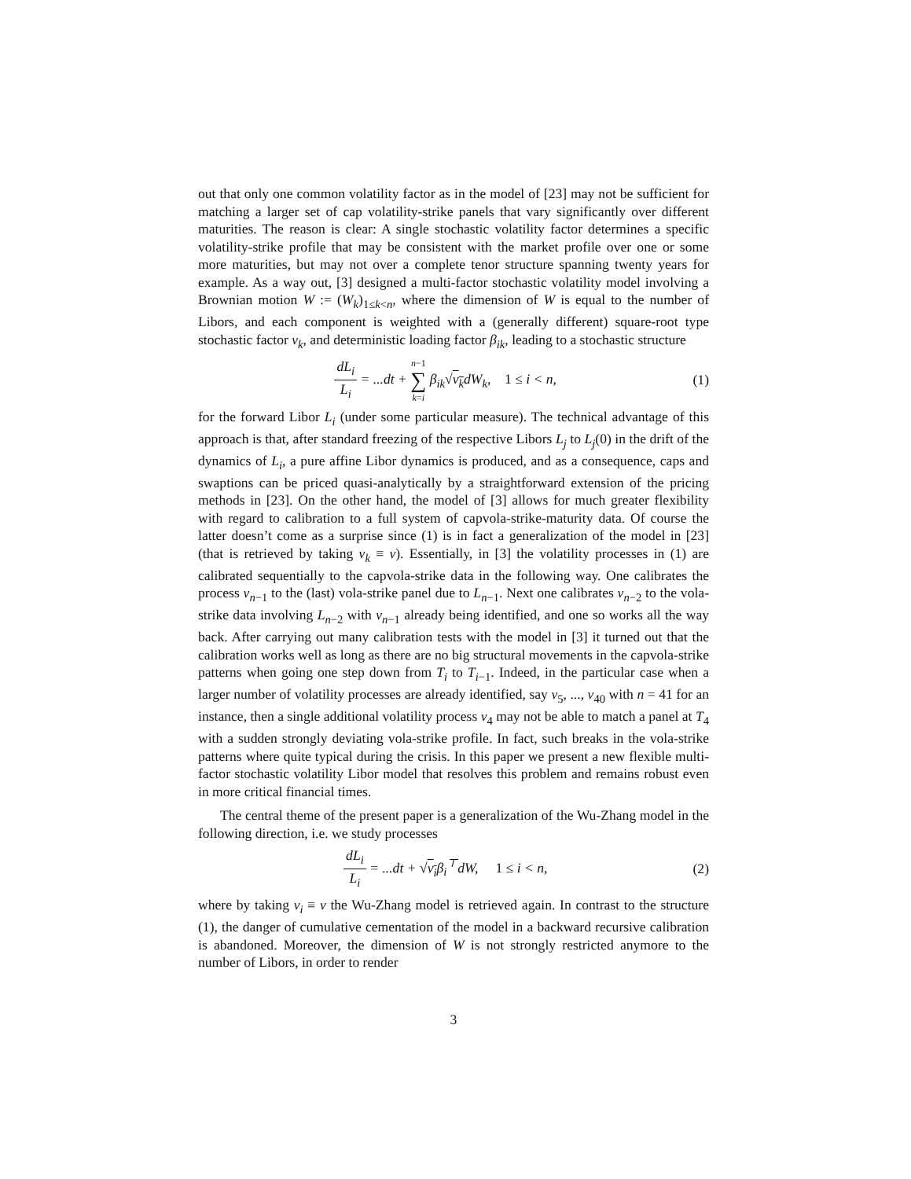out that only one common volatility factor as in the model of [23] may not be sufficient for matching a larger set of cap volatility-strike panels that vary significantly over different maturities. The reason is clear: A single stochastic volatility factor determines a specific volatility-strike profile that may be consistent with the market profile over one or some more maturities, but may not over a complete tenor structure spanning twenty years for example. As a way out, [3] designed a multi-factor stochastic volatility model involving a Brownian motion W := (W<sub>k</sub>)<sub>1≤k<n</sub>, where the dimension of W is equal to the number of Libors, and each component is weighted with a (generally different) square-root type stochastic factor v<sub>k</sub>, and deterministic loading factor β<sub>ik</sub>, leading to a stochastic structure
dL<sub>i</sub> L<sub>i</sub> = ...dt + n−1 ∑ k=i β<sub>ik</sub>√v<sub>k</sub>dW<sub>k</sub>, 1 ≤ i < n,
(1)
for the forward Libor L<sub>i</sub> (under some particular measure). The technical advantage of this approach is that, after standard freezing of the respective Libors L<sub>j</sub> to L<sub>j</sub>(0) in the drift of the dynamics of L<sub>i</sub>, a pure affine Libor dynamics is produced, and as a consequence, caps and swaptions can be priced quasi-analytically by a straightforward extension of the pricing methods in [23]. On the other hand, the model of [3] allows for much greater flexibility with regard to calibration to a full system of capvola-strike-maturity data. Of course the latter doesn’t come as a surprise since (1) is in fact a generalization of the model in [23] (that is retrieved by taking v<sub>k</sub> ≡ v). Essentially, in [3] the volatility processes in (1) are calibrated sequentially to the capvola-strike data in the following way. One calibrates the process v<sub>n−1</sub> to the (last) vola-strike panel due to L<sub>n−1</sub>. Next one calibrates v<sub>n−2</sub> to the vola-strike data involving L<sub>n−2</sub> with v<sub>n−1</sub> already being identified, and one so works all the way back. After carrying out many calibration tests with the model in [3] it turned out that the calibration works well as long as there are no big structural movements in the capvola-strike patterns when going one step down from T<sub>i</sub> to T<sub>i−1</sub>. Indeed, in the particular case when a larger number of volatility processes are already identified, say v<sub>5</sub>, ..., v<sub>40</sub> with n = 41 for an instance, then a single additional volatility process v<sub>4</sub> may not be able to match a panel at T<sub>4</sub> with a sudden strongly deviating vola-strike profile. In fact, such breaks in the vola-strike patterns where quite typical during the crisis. In this paper we present a new flexible multi-factor stochastic volatility Libor model that resolves this problem and remains robust even in more critical financial times.
The central theme of the present paper is a generalization of the Wu-Zhang model in the following direction, i.e. we study processes
dL<sub>i</sub> L<sub>i</sub> = ...dt + √v<sub>i</sub>β<sub>i</sub><sup>⊤</sup>dW, 1 ≤ i < n,
(2)
where by taking v<sub>i</sub> ≡ v the Wu-Zhang model is retrieved again. In contrast to the structure (1), the danger of cumulative cementation of the model in a backward recursive calibration is abandoned. Moreover, the dimension of W is not strongly restricted anymore to the number of Libors, in order to render
3